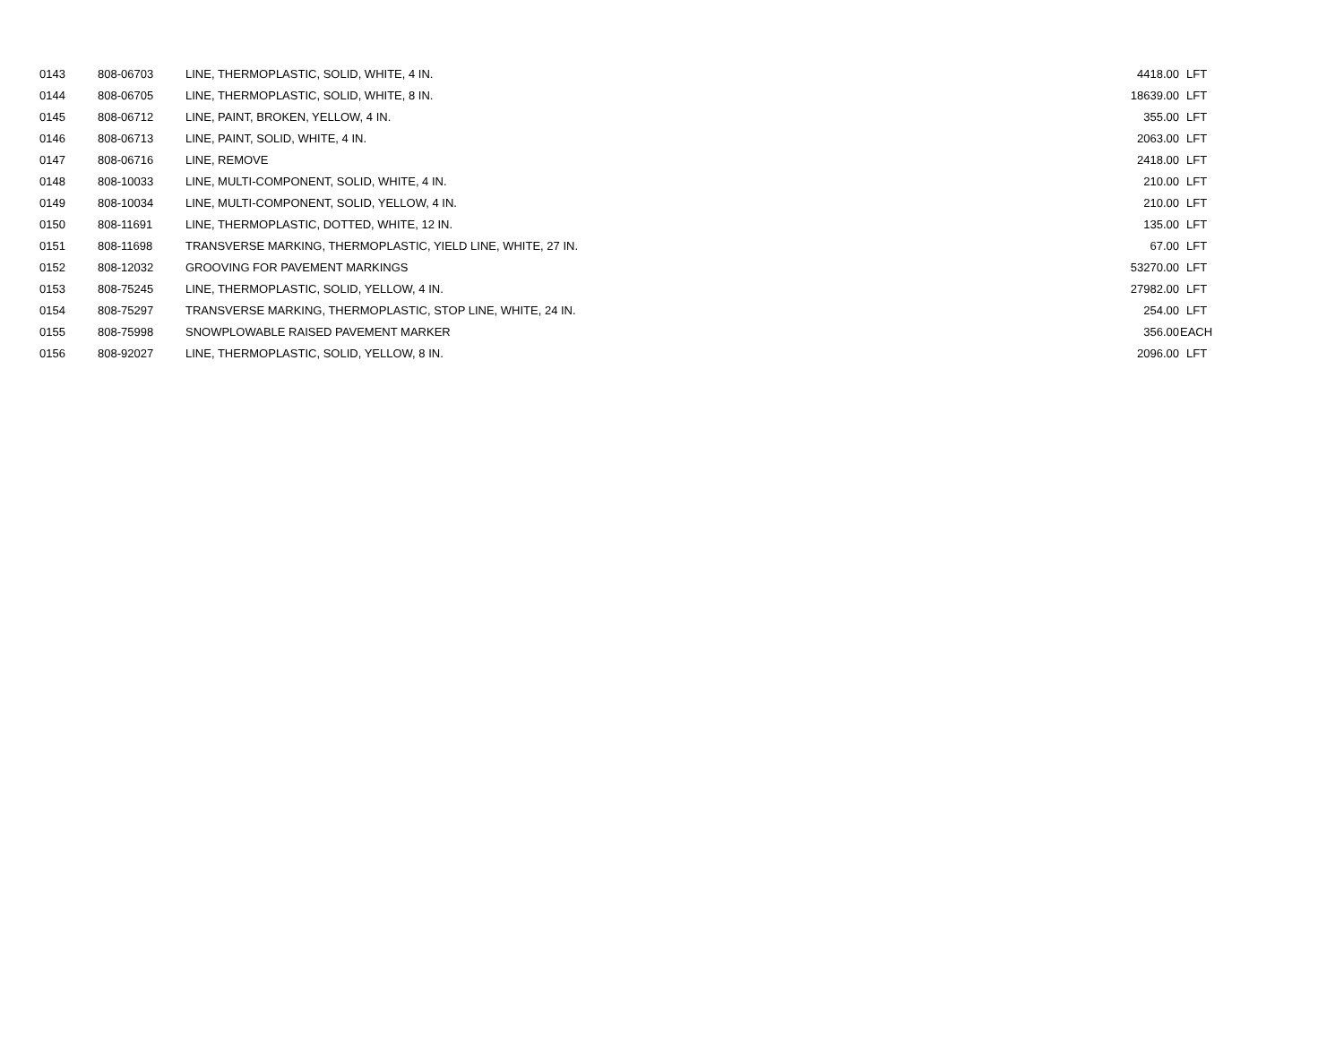| 0143 | 808-06703 | LINE, THERMOPLASTIC, SOLID, WHITE, 4 IN. | 4418.00 | LFT |
| 0144 | 808-06705 | LINE, THERMOPLASTIC, SOLID, WHITE, 8 IN. | 18639.00 | LFT |
| 0145 | 808-06712 | LINE, PAINT, BROKEN, YELLOW, 4 IN. | 355.00 | LFT |
| 0146 | 808-06713 | LINE, PAINT, SOLID, WHITE, 4 IN. | 2063.00 | LFT |
| 0147 | 808-06716 | LINE, REMOVE | 2418.00 | LFT |
| 0148 | 808-10033 | LINE, MULTI-COMPONENT, SOLID, WHITE, 4 IN. | 210.00 | LFT |
| 0149 | 808-10034 | LINE, MULTI-COMPONENT, SOLID, YELLOW, 4 IN. | 210.00 | LFT |
| 0150 | 808-11691 | LINE, THERMOPLASTIC, DOTTED, WHITE, 12 IN. | 135.00 | LFT |
| 0151 | 808-11698 | TRANSVERSE MARKING, THERMOPLASTIC, YIELD LINE, WHITE, 27 IN. | 67.00 | LFT |
| 0152 | 808-12032 | GROOVING FOR PAVEMENT MARKINGS | 53270.00 | LFT |
| 0153 | 808-75245 | LINE, THERMOPLASTIC, SOLID, YELLOW, 4 IN. | 27982.00 | LFT |
| 0154 | 808-75297 | TRANSVERSE MARKING, THERMOPLASTIC, STOP LINE, WHITE, 24 IN. | 254.00 | LFT |
| 0155 | 808-75998 | SNOWPLOWABLE RAISED PAVEMENT MARKER | 356.00 | EACH |
| 0156 | 808-92027 | LINE, THERMOPLASTIC, SOLID, YELLOW, 8 IN. | 2096.00 | LFT |